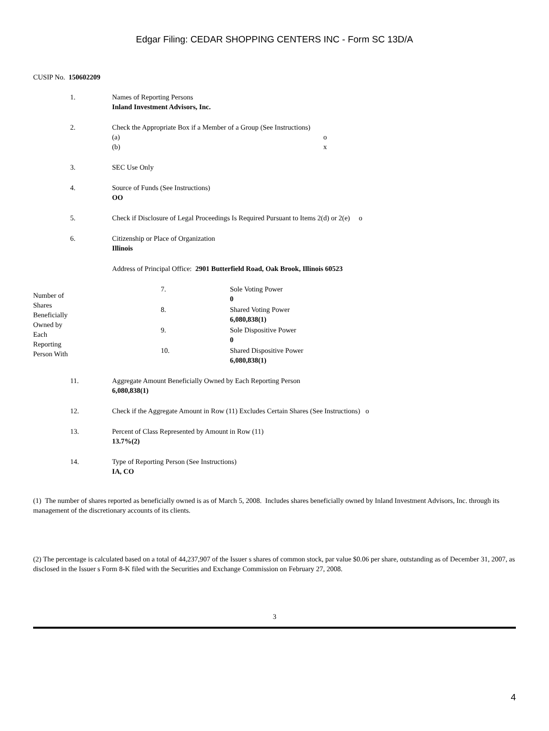Edgar Filing: CEDAR SHOPPING CENTERS INC - Form SC 13D/A
CUSIP No. 150602209
1. Names of Reporting Persons
Inland Investment Advisors, Inc.
2. Check the Appropriate Box if a Member of a Group (See Instructions)
(a) o
(b) x
3. SEC Use Only
4. Source of Funds (See Instructions)
OO
5. Check if Disclosure of Legal Proceedings Is Required Pursuant to Items 2(d) or 2(e) o
6. Citizenship or Place of Organization
Illinois
Address of Principal Office: 2901 Butterfield Road, Oak Brook, Illinois 60523
| Number of Shares Beneficially Owned by Each Reporting Person With | 7. | Sole Voting Power 0 |
| | 8. | Shared Voting Power 6,080,838(1) |
| | 9. | Sole Dispositive Power 0 |
| | 10. | Shared Dispositive Power 6,080,838(1) |
11. Aggregate Amount Beneficially Owned by Each Reporting Person
6,080,838(1)
12. Check if the Aggregate Amount in Row (11) Excludes Certain Shares (See Instructions) o
13. Percent of Class Represented by Amount in Row (11)
13.7%(2)
14. Type of Reporting Person (See Instructions)
IA, CO
(1) The number of shares reported as beneficially owned is as of March 5, 2008. Includes shares beneficially owned by Inland Investment Advisors, Inc. through its management of the discretionary accounts of its clients.
(2) The percentage is calculated based on a total of 44,237,907 of the Issuer s shares of common stock, par value $0.06 per share, outstanding as of December 31, 2007, as disclosed in the Issuer s Form 8-K filed with the Securities and Exchange Commission on February 27, 2008.
3
4